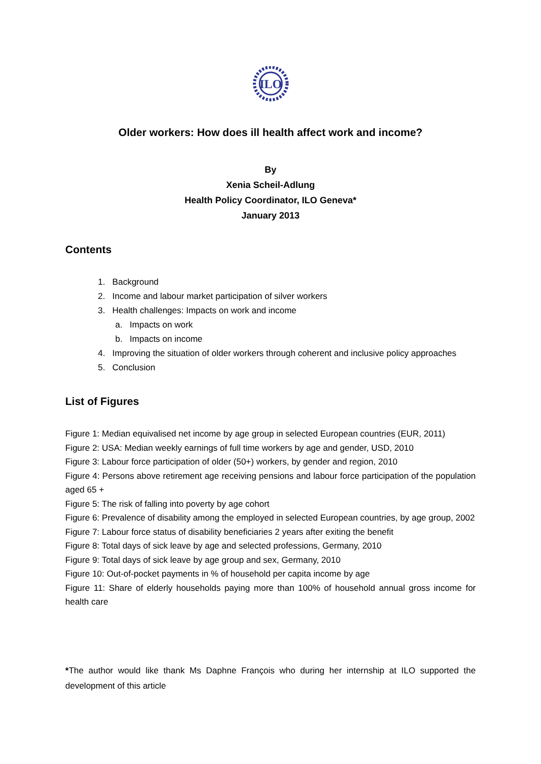ILO
Older workers: How does ill health affect work and income?
By
Xenia Scheil-Adlung
Health Policy Coordinator, ILO Geneva*
January 2013
Contents
1. Background
2. Income and labour market participation of silver workers
3. Health challenges: Impacts on work and income
a. Impacts on work
b. Impacts on income
4. Improving the situation of older workers through coherent and inclusive policy approaches
5. Conclusion
List of Figures
Figure 1: Median equivalised net income by age group in selected European countries (EUR, 2011)
Figure 2: USA: Median weekly earnings of full time workers by age and gender, USD, 2010
Figure 3: Labour force participation of older (50+) workers, by gender and region, 2010
Figure 4: Persons above retirement age receiving pensions and labour force participation of the population aged 65 +
Figure 5: The risk of falling into poverty by age cohort
Figure 6: Prevalence of disability among the employed in selected European countries, by age group, 2002
Figure 7: Labour force status of disability beneficiaries 2 years after exiting the benefit
Figure 8: Total days of sick leave by age and selected professions, Germany, 2010
Figure 9: Total days of sick leave by age group and sex, Germany, 2010
Figure 10: Out-of-pocket payments in % of household per capita income by age
Figure 11: Share of elderly households paying more than 100% of household annual gross income for health care
*The author would like thank Ms Daphne François who during her internship at ILO supported the development of this article